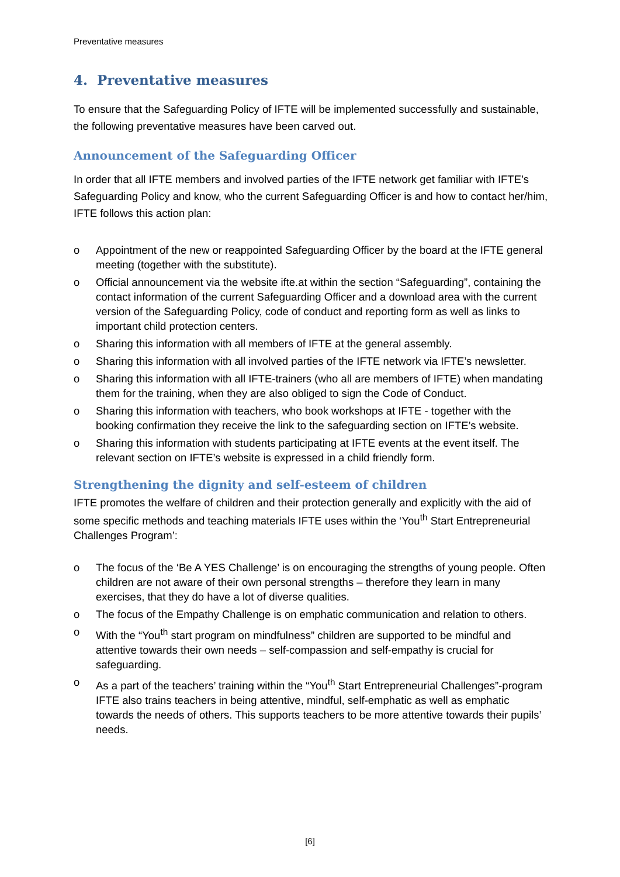Preventative measures
4. Preventative measures
To ensure that the Safeguarding Policy of IFTE will be implemented successfully and sustainable, the following preventative measures have been carved out.
Announcement of the Safeguarding Officer
In order that all IFTE members and involved parties of the IFTE network get familiar with IFTE’s Safeguarding Policy and know, who the current Safeguarding Officer is and how to contact her/him, IFTE follows this action plan:
o Appointment of the new or reappointed Safeguarding Officer by the board at the IFTE general meeting (together with the substitute).
o Official announcement via the website ifte.at within the section “Safeguarding”, containing the contact information of the current Safeguarding Officer and a download area with the current version of the Safeguarding Policy, code of conduct and reporting form as well as links to important child protection centers.
o Sharing this information with all members of IFTE at the general assembly.
o Sharing this information with all involved parties of the IFTE network via IFTE’s newsletter.
o Sharing this information with all IFTE-trainers (who all are members of IFTE) when mandating them for the training, when they are also obliged to sign the Code of Conduct.
o Sharing this information with teachers, who book workshops at IFTE - together with the booking confirmation they receive the link to the safeguarding section on IFTE’s website.
o Sharing this information with students participating at IFTE events at the event itself. The relevant section on IFTE’s website is expressed in a child friendly form.
Strengthening the dignity and self-esteem of children
IFTE promotes the welfare of children and their protection generally and explicitly with the aid of some specific methods and teaching materials IFTE uses within the ‘You<sup>th</sup> Start Entrepreneurial Challenges Program’:
o The focus of the ‘Be A YES Challenge’ is on encouraging the strengths of young people. Often children are not aware of their own personal strengths – therefore they learn in many exercises, that they do have a lot of diverse qualities.
o The focus of the Empathy Challenge is on emphatic communication and relation to others.
o With the “You<sup>th</sup> start program on mindfulness” children are supported to be mindful and attentive towards their own needs – self-compassion and self-empathy is crucial for safeguarding.
o As a part of the teachers’ training within the “You<sup>th</sup> Start Entrepreneurial Challenges”-program IFTE also trains teachers in being attentive, mindful, self-emphatic as well as emphatic towards the needs of others. This supports teachers to be more attentive towards their pupils’ needs.
[6]